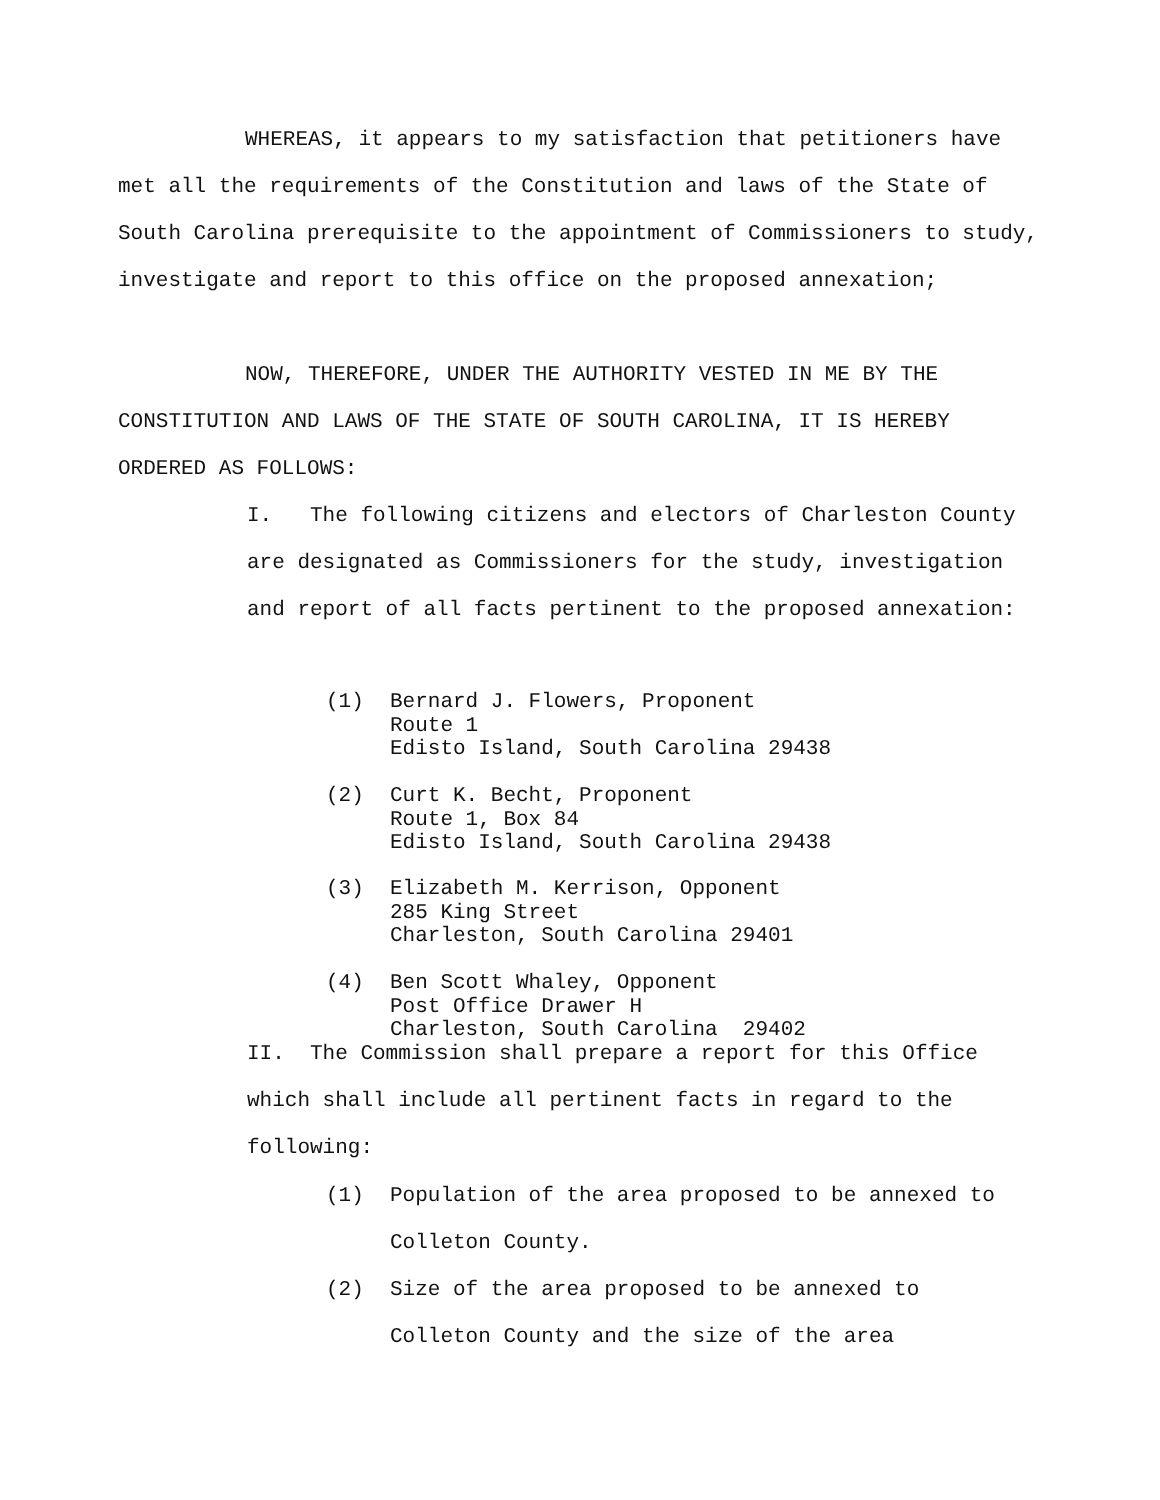WHEREAS, it appears to my satisfaction that petitioners have met all the requirements of the Constitution and laws of the State of South Carolina prerequisite to the appointment of Commissioners to study, investigate and report to this office on the proposed annexation;
NOW, THEREFORE, UNDER THE AUTHORITY VESTED IN ME BY THE CONSTITUTION AND LAWS OF THE STATE OF SOUTH CAROLINA, IT IS HEREBY ORDERED AS FOLLOWS:
I. The following citizens and electors of Charleston County are designated as Commissioners for the study, investigation and report of all facts pertinent to the proposed annexation:
(1) Bernard J. Flowers, Proponent
Route 1
Edisto Island, South Carolina 29438
(2) Curt K. Becht, Proponent
Route 1, Box 84
Edisto Island, South Carolina 29438
(3) Elizabeth M. Kerrison, Opponent
285 King Street
Charleston, South Carolina 29401
(4) Ben Scott Whaley, Opponent
Post Office Drawer H
Charleston, South Carolina 29402
II. The Commission shall prepare a report for this Office which shall include all pertinent facts in regard to the following:
(1) Population of the area proposed to be annexed to Colleton County.
(2) Size of the area proposed to be annexed to Colleton County and the size of the area